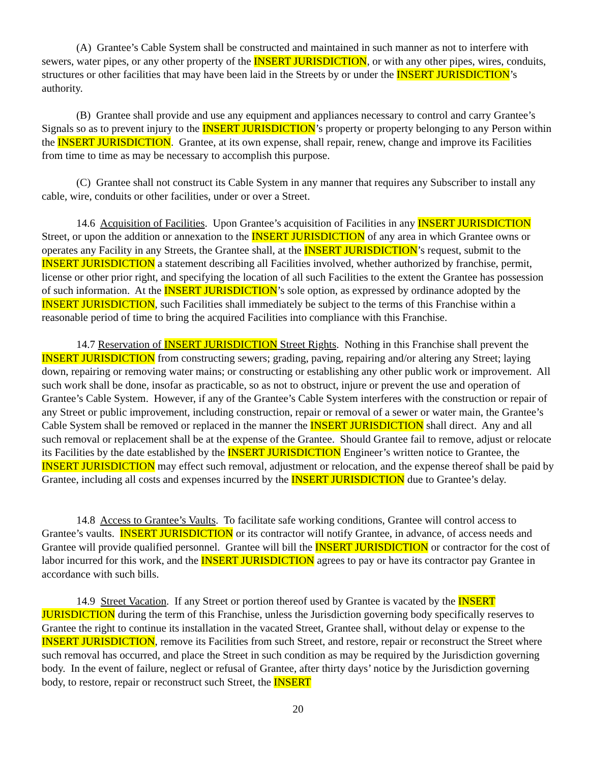(A) Grantee’s Cable System shall be constructed and maintained in such manner as not to interfere with sewers, water pipes, or any other property of the INSERT JURISDICTION, or with any other pipes, wires, conduits, structures or other facilities that may have been laid in the Streets by or under the INSERT JURISDICTION’s authority.
(B) Grantee shall provide and use any equipment and appliances necessary to control and carry Grantee’s Signals so as to prevent injury to the INSERT JURISDICTION’s property or property belonging to any Person within the INSERT JURISDICTION. Grantee, at its own expense, shall repair, renew, change and improve its Facilities from time to time as may be necessary to accomplish this purpose.
(C) Grantee shall not construct its Cable System in any manner that requires any Subscriber to install any cable, wire, conduits or other facilities, under or over a Street.
14.6 Acquisition of Facilities. Upon Grantee’s acquisition of Facilities in any INSERT JURISDICTION Street, or upon the addition or annexation to the INSERT JURISDICTION of any area in which Grantee owns or operates any Facility in any Streets, the Grantee shall, at the INSERT JURISDICTION’s request, submit to the INSERT JURISDICTION a statement describing all Facilities involved, whether authorized by franchise, permit, license or other prior right, and specifying the location of all such Facilities to the extent the Grantee has possession of such information. At the INSERT JURISDICTION’s sole option, as expressed by ordinance adopted by the INSERT JURISDICTION, such Facilities shall immediately be subject to the terms of this Franchise within a reasonable period of time to bring the acquired Facilities into compliance with this Franchise.
14.7 Reservation of INSERT JURISDICTION Street Rights. Nothing in this Franchise shall prevent the INSERT JURISDICTION from constructing sewers; grading, paving, repairing and/or altering any Street; laying down, repairing or removing water mains; or constructing or establishing any other public work or improvement. All such work shall be done, insofar as practicable, so as not to obstruct, injure or prevent the use and operation of Grantee’s Cable System. However, if any of the Grantee’s Cable System interferes with the construction or repair of any Street or public improvement, including construction, repair or removal of a sewer or water main, the Grantee’s Cable System shall be removed or replaced in the manner the INSERT JURISDICTION shall direct. Any and all such removal or replacement shall be at the expense of the Grantee. Should Grantee fail to remove, adjust or relocate its Facilities by the date established by the INSERT JURISDICTION Engineer’s written notice to Grantee, the INSERT JURISDICTION may effect such removal, adjustment or relocation, and the expense thereof shall be paid by Grantee, including all costs and expenses incurred by the INSERT JURISDICTION due to Grantee’s delay.
14.8 Access to Grantee’s Vaults. To facilitate safe working conditions, Grantee will control access to Grantee’s vaults. INSERT JURISDICTION or its contractor will notify Grantee, in advance, of access needs and Grantee will provide qualified personnel. Grantee will bill the INSERT JURISDICTION or contractor for the cost of labor incurred for this work, and the INSERT JURISDICTION agrees to pay or have its contractor pay Grantee in accordance with such bills.
14.9 Street Vacation. If any Street or portion thereof used by Grantee is vacated by the INSERT JURISDICTION during the term of this Franchise, unless the Jurisdiction governing body specifically reserves to Grantee the right to continue its installation in the vacated Street, Grantee shall, without delay or expense to the INSERT JURISDICTION, remove its Facilities from such Street, and restore, repair or reconstruct the Street where such removal has occurred, and place the Street in such condition as may be required by the Jurisdiction governing body. In the event of failure, neglect or refusal of Grantee, after thirty days’ notice by the Jurisdiction governing body, to restore, repair or reconstruct such Street, the INSERT
20